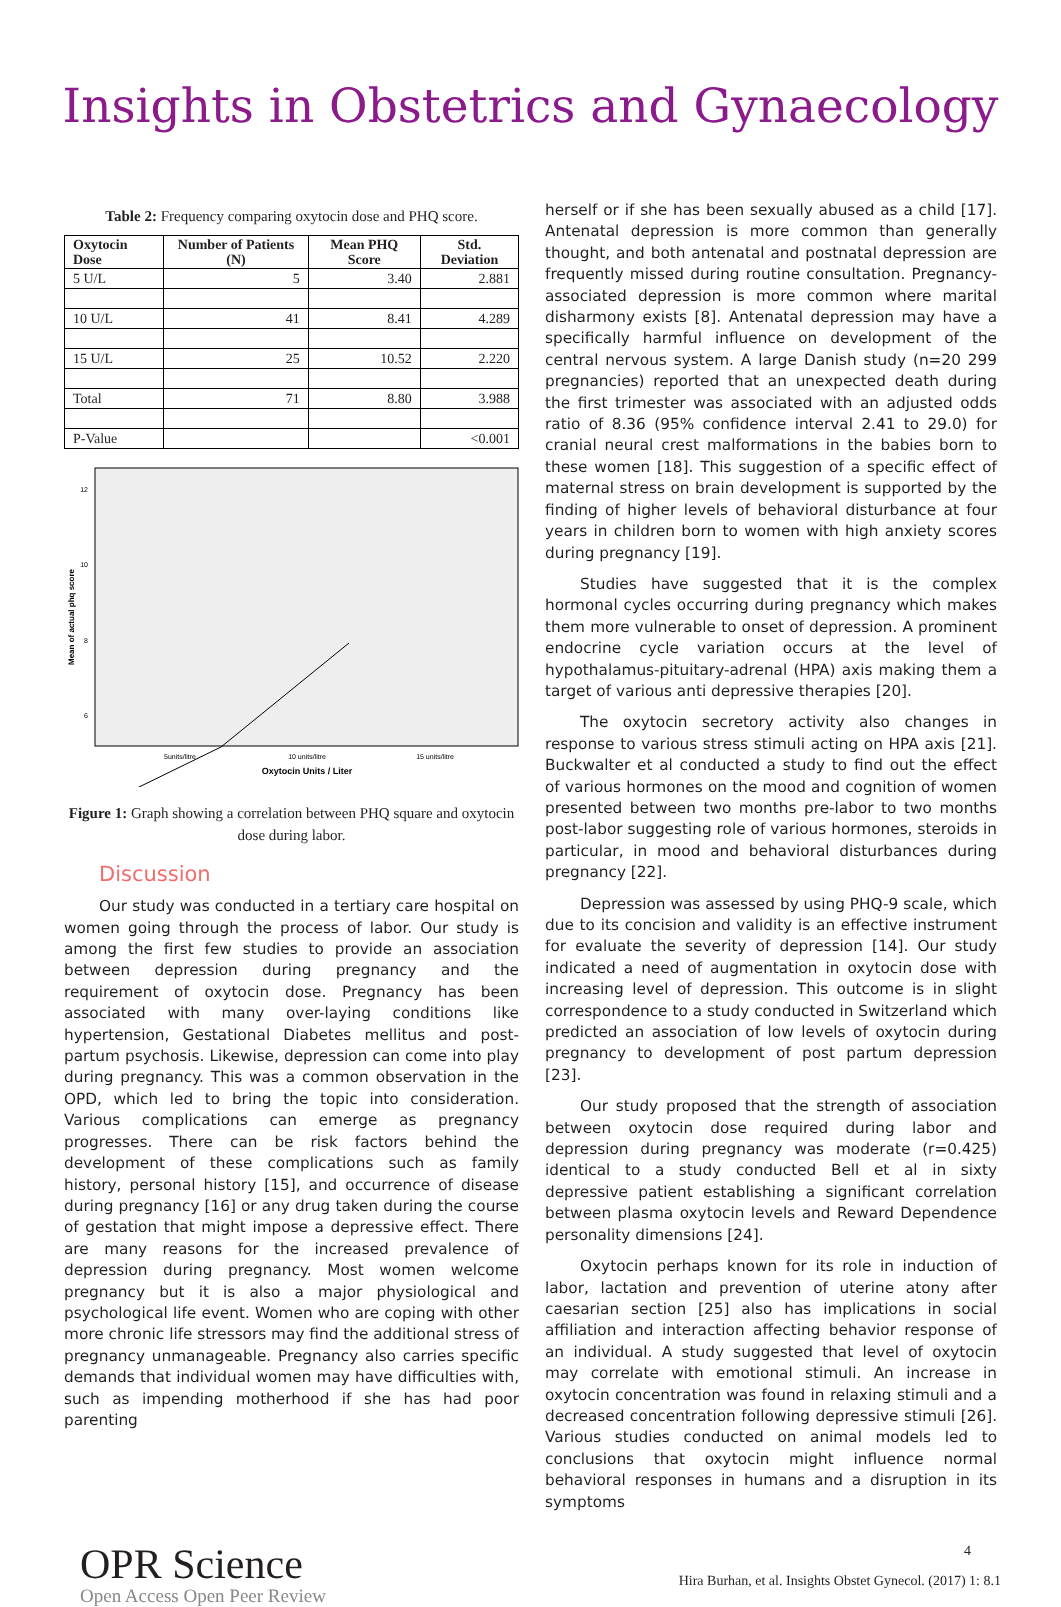Insights in Obstetrics and Gynaecology
Table 2: Frequency comparing oxytocin dose and PHQ score.
| Oxytocin Dose | Number of Patients (N) | Mean PHQ Score | Std. Deviation |
| --- | --- | --- | --- |
| 5 U/L | 5 | 3.40 | 2.881 |
| 10 U/L | 41 | 8.41 | 4.289 |
| 15 U/L | 25 | 10.52 | 2.220 |
| Total | 71 | 8.80 | 3.988 |
| P-Value | | | <0.001 |
12
10
8
6
5units/litre
10 units/litre
15 units/litre
Oxytocin Units / Liter
Mean of actual phq score
Figure 1: Graph showing a correlation between PHQ square and oxytocin dose during labor.
Discussion
Our study was conducted in a tertiary care hospital on women going through the process of labor. Our study is among the first few studies to provide an association between depression during pregnancy and the requirement of oxytocin dose. Pregnancy has been associated with many over-laying conditions like hypertension, Gestational Diabetes mellitus and post-partum psychosis. Likewise, depression can come into play during pregnancy. This was a common observation in the OPD, which led to bring the topic into consideration. Various complications can emerge as pregnancy progresses. There can be risk factors behind the development of these complications such as family history, personal history [15], and occurrence of disease during pregnancy [16] or any drug taken during the course of gestation that might impose a depressive effect. There are many reasons for the increased prevalence of depression during pregnancy. Most women welcome pregnancy but it is also a major physiological and psychological life event. Women who are coping with other more chronic life stressors may find the additional stress of pregnancy unmanageable. Pregnancy also carries specific demands that individual women may have difficulties with, such as impending motherhood if she has had poor parenting
herself or if she has been sexually abused as a child [17]. Antenatal depression is more common than generally thought, and both antenatal and postnatal depression are frequently missed during routine consultation. Pregnancy-associated depression is more common where marital disharmony exists [8]. Antenatal depression may have a specifically harmful influence on development of the central nervous system. A large Danish study (n=20 299 pregnancies) reported that an unexpected death during the first trimester was associated with an adjusted odds ratio of 8.36 (95% confidence interval 2.41 to 29.0) for cranial neural crest malformations in the babies born to these women [18]. This suggestion of a specific effect of maternal stress on brain development is supported by the finding of higher levels of behavioral disturbance at four years in children born to women with high anxiety scores during pregnancy [19].
Studies have suggested that it is the complex hormonal cycles occurring during pregnancy which makes them more vulnerable to onset of depression. A prominent endocrine cycle variation occurs at the level of hypothalamus-pituitary-adrenal (HPA) axis making them a target of various anti depressive therapies [20].
The oxytocin secretory activity also changes in response to various stress stimuli acting on HPA axis [21]. Buckwalter et al conducted a study to find out the effect of various hormones on the mood and cognition of women presented between two months pre-labor to two months post-labor suggesting role of various hormones, steroids in particular, in mood and behavioral disturbances during pregnancy [22].
Depression was assessed by using PHQ-9 scale, which due to its concision and validity is an effective instrument for evaluate the severity of depression [14]. Our study indicated a need of augmentation in oxytocin dose with increasing level of depression. This outcome is in slight correspondence to a study conducted in Switzerland which predicted an association of low levels of oxytocin during pregnancy to development of post partum depression [23].
Our study proposed that the strength of association between oxytocin dose required during labor and depression during pregnancy was moderate (r=0.425) identical to a study conducted Bell et al in sixty depressive patient establishing a significant correlation between plasma oxytocin levels and Reward Dependence personality dimensions [24].
Oxytocin perhaps known for its role in induction of labor, lactation and prevention of uterine atony after caesarian section [25] also has implications in social affiliation and interaction affecting behavior response of an individual. A study suggested that level of oxytocin may correlate with emotional stimuli. An increase in oxytocin concentration was found in relaxing stimuli and a decreased concentration following depressive stimuli [26]. Various studies conducted on animal models led to conclusions that oxytocin might influence normal behavioral responses in humans and a disruption in its symptoms
OPR Science
Open Access Open Peer Review
4
Hira Burhan, et al. Insights Obstet Gynecol. (2017) 1: 8.1